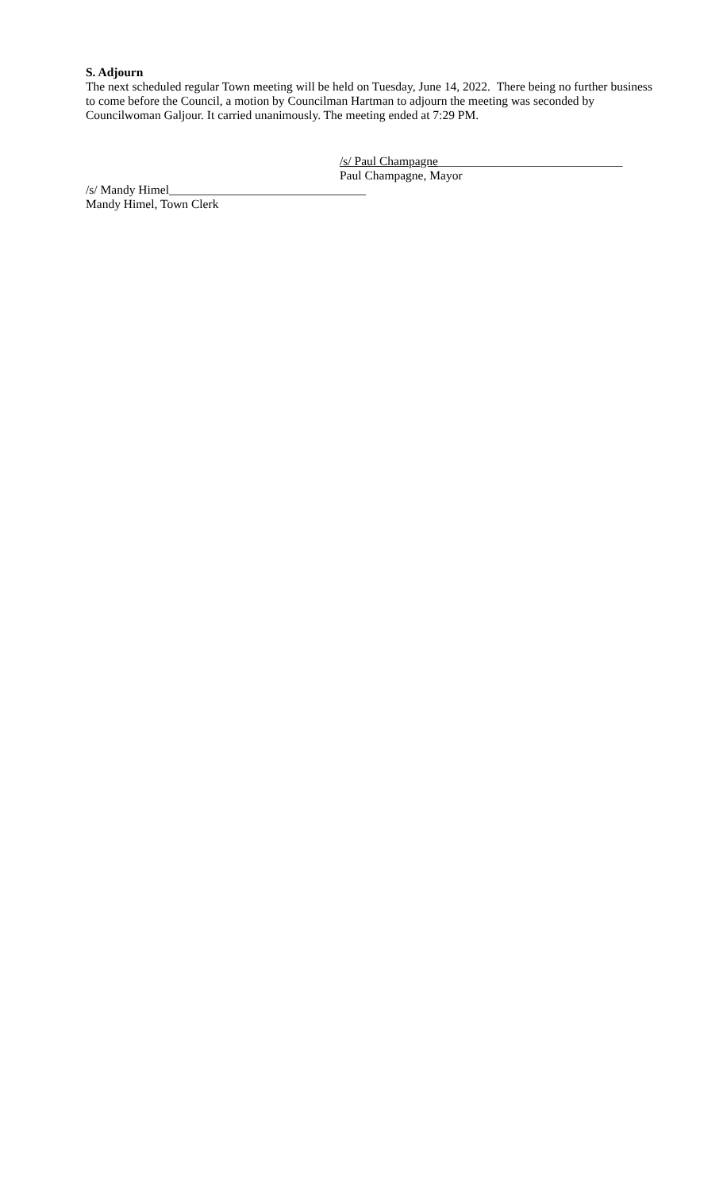S. Adjourn
The next scheduled regular Town meeting will be held on Tuesday, June 14, 2022. There being no further business to come before the Council, a motion by Councilman Hartman to adjourn the meeting was seconded by Councilwoman Galjour. It carried unanimously. The meeting ended at 7:29 PM.
/s/ Paul Champagne______________________________
Paul Champagne, Mayor
/s/ Mandy Himel________________________________
Mandy Himel, Town Clerk